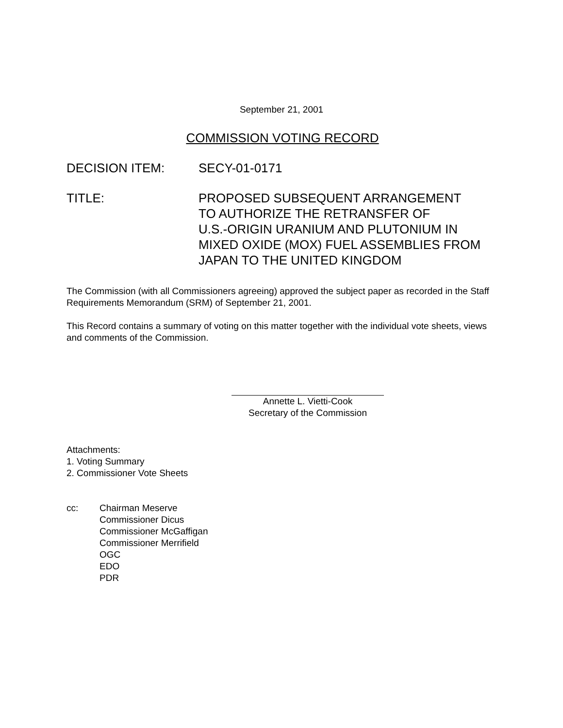September 21, 2001
COMMISSION VOTING RECORD
DECISION ITEM: SECY-01-0171
TITLE: PROPOSED SUBSEQUENT ARRANGEMENT
TO AUTHORIZE THE RETRANSFER OF
U.S.-ORIGIN URANIUM AND PLUTONIUM IN
MIXED OXIDE (MOX) FUEL ASSEMBLIES FROM
JAPAN TO THE UNITED KINGDOM
The Commission (with all Commissioners agreeing) approved the subject paper as recorded in the Staff Requirements Memorandum (SRM) of September 21, 2001.
This Record contains a summary of voting on this matter together with the individual vote sheets, views and comments of the Commission.
Annette L. Vietti-Cook
Secretary of the Commission
Attachments:
1. Voting Summary
2. Commissioner Vote Sheets
cc: Chairman Meserve
Commissioner Dicus
Commissioner McGaffigan
Commissioner Merrifield
OGC
EDO
PDR